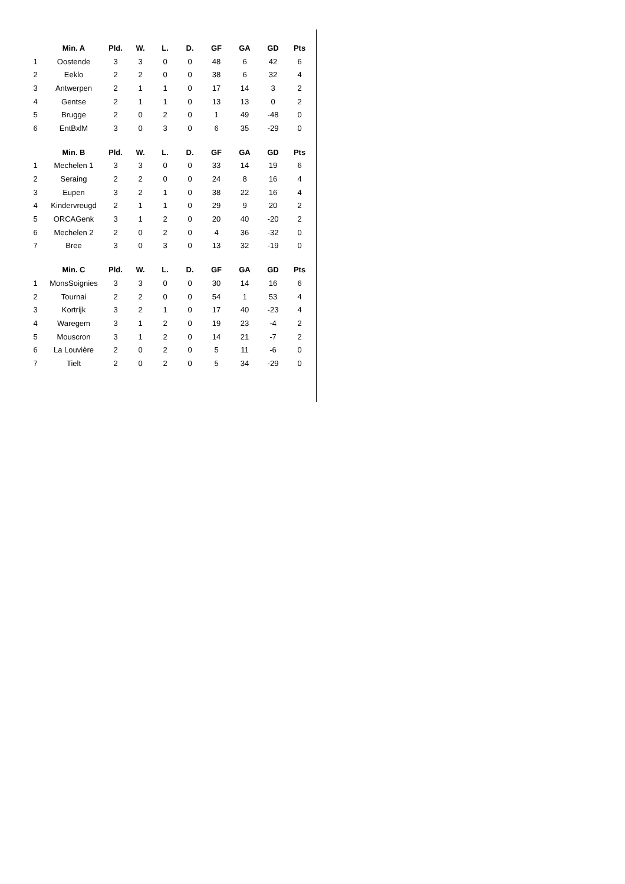| | Min. A | Pld. | W. | L. | D. | GF | GA | GD | Pts |
| --- | --- | --- | --- | --- | --- | --- | --- | --- | --- |
| 1 | Oostende | 3 | 3 | 0 | 0 | 48 | 6 | 42 | 6 |
| 2 | Eeklo | 2 | 2 | 0 | 0 | 38 | 6 | 32 | 4 |
| 3 | Antwerpen | 2 | 1 | 1 | 0 | 17 | 14 | 3 | 2 |
| 4 | Gentse | 2 | 1 | 1 | 0 | 13 | 13 | 0 | 2 |
| 5 | Brugge | 2 | 0 | 2 | 0 | 1 | 49 | -48 | 0 |
| 6 | EntBxlM | 3 | 0 | 3 | 0 | 6 | 35 | -29 | 0 |
| | Min. B | Pld. | W. | L. | D. | GF | GA | GD | Pts |
| 1 | Mechelen 1 | 3 | 3 | 0 | 0 | 33 | 14 | 19 | 6 |
| 2 | Seraing | 2 | 2 | 0 | 0 | 24 | 8 | 16 | 4 |
| 3 | Eupen | 3 | 2 | 1 | 0 | 38 | 22 | 16 | 4 |
| 4 | Kindervreugd | 2 | 1 | 1 | 0 | 29 | 9 | 20 | 2 |
| 5 | ORCAGenk | 3 | 1 | 2 | 0 | 20 | 40 | -20 | 2 |
| 6 | Mechelen 2 | 2 | 0 | 2 | 0 | 4 | 36 | -32 | 0 |
| 7 | Bree | 3 | 0 | 3 | 0 | 13 | 32 | -19 | 0 |
| | Min. C | Pld. | W. | L. | D. | GF | GA | GD | Pts |
| 1 | MonsSoignies | 3 | 3 | 0 | 0 | 30 | 14 | 16 | 6 |
| 2 | Tournai | 2 | 2 | 0 | 0 | 54 | 1 | 53 | 4 |
| 3 | Kortrijk | 3 | 2 | 1 | 0 | 17 | 40 | -23 | 4 |
| 4 | Waregem | 3 | 1 | 2 | 0 | 19 | 23 | -4 | 2 |
| 5 | Mouscron | 3 | 1 | 2 | 0 | 14 | 21 | -7 | 2 |
| 6 | La Louvière | 2 | 0 | 2 | 0 | 5 | 11 | -6 | 0 |
| 7 | Tielt | 2 | 0 | 2 | 0 | 5 | 34 | -29 | 0 |